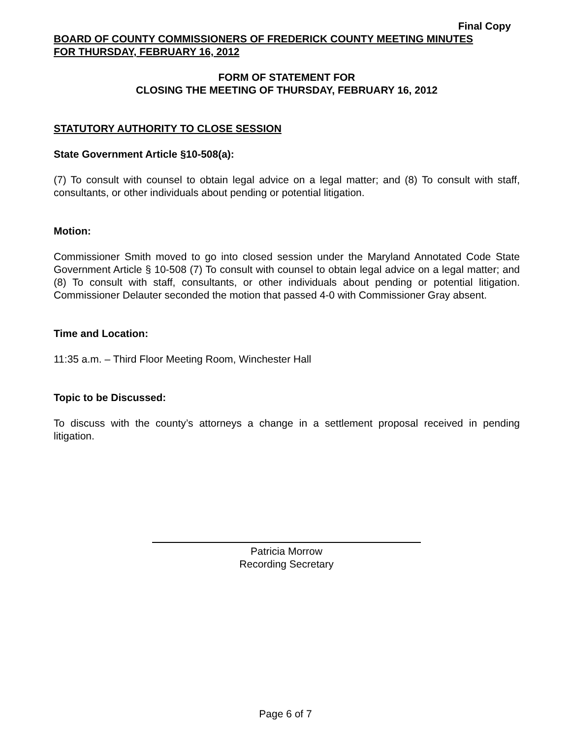Final Copy
BOARD OF COUNTY COMMISSIONERS OF FREDERICK COUNTY MEETING MINUTES
FOR THURSDAY, FEBRUARY 16, 2012
FORM OF STATEMENT FOR
CLOSING THE MEETING OF THURSDAY, FEBRUARY 16, 2012
STATUTORY AUTHORITY TO CLOSE SESSION
State Government Article §10-508(a):
(7) To consult with counsel to obtain legal advice on a legal matter; and (8) To consult with staff, consultants, or other individuals about pending or potential litigation.
Motion:
Commissioner Smith moved to go into closed session under the Maryland Annotated Code State Government Article § 10-508 (7) To consult with counsel to obtain legal advice on a legal matter; and (8) To consult with staff, consultants, or other individuals about pending or potential litigation. Commissioner Delauter seconded the motion that passed 4-0 with Commissioner Gray absent.
Time and Location:
11:35 a.m. – Third Floor Meeting Room, Winchester Hall
Topic to be Discussed:
To discuss with the county’s attorneys a change in a settlement proposal received in pending litigation.
Patricia Morrow
Recording Secretary
Page 6 of 7